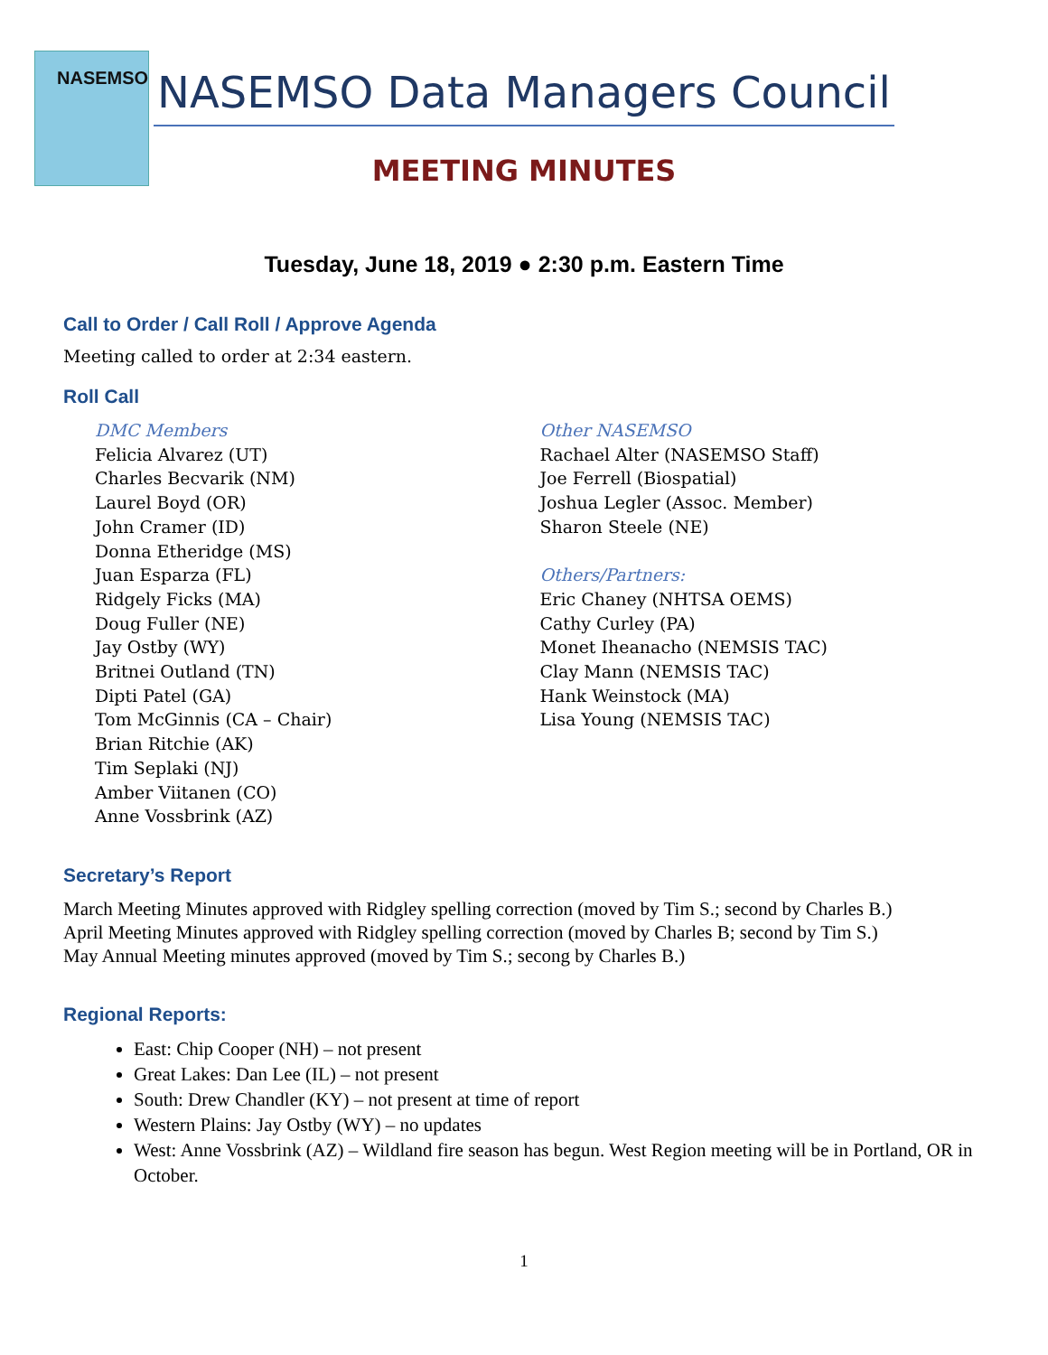NASEMSO
NASEMSO Data Managers Council
MEETING MINUTES
Tuesday, June 18, 2019 ● 2:30 p.m. Eastern Time
Call to Order / Call Roll / Approve Agenda
Meeting called to order at 2:34 eastern.
Roll Call
DMC Members
Felicia Alvarez (UT)
Charles Becvarik (NM)
Laurel Boyd (OR)
John Cramer (ID)
Donna Etheridge (MS)
Juan Esparza (FL)
Ridgely Ficks (MA)
Doug Fuller (NE)
Jay Ostby (WY)
Britnei Outland (TN)
Dipti Patel (GA)
Tom McGinnis (CA – Chair)
Brian Ritchie (AK)
Tim Seplaki (NJ)
Amber Viitanen (CO)
Anne Vossbrink (AZ)
Other NASEMSO
Rachael Alter (NASEMSO Staff)
Joe Ferrell (Biospatial)
Joshua Legler (Assoc. Member)
Sharon Steele (NE)
Others/Partners:
Eric Chaney (NHTSA OEMS)
Cathy Curley (PA)
Monet Iheanacho (NEMSIS TAC)
Clay Mann (NEMSIS TAC)
Hank Weinstock (MA)
Lisa Young (NEMSIS TAC)
Secretary’s Report
March Meeting Minutes approved with Ridgley spelling correction (moved by Tim S.; second by Charles B.)
April Meeting Minutes approved with Ridgley spelling correction (moved by Charles B; second by Tim S.)
May Annual Meeting minutes approved (moved by Tim S.; secong by Charles B.)
Regional Reports:
East: Chip Cooper (NH) – not present
Great Lakes: Dan Lee (IL) – not present
South: Drew Chandler (KY) – not present at time of report
Western Plains: Jay Ostby (WY) – no updates
West: Anne Vossbrink (AZ) – Wildland fire season has begun. West Region meeting will be in Portland, OR in October.
1